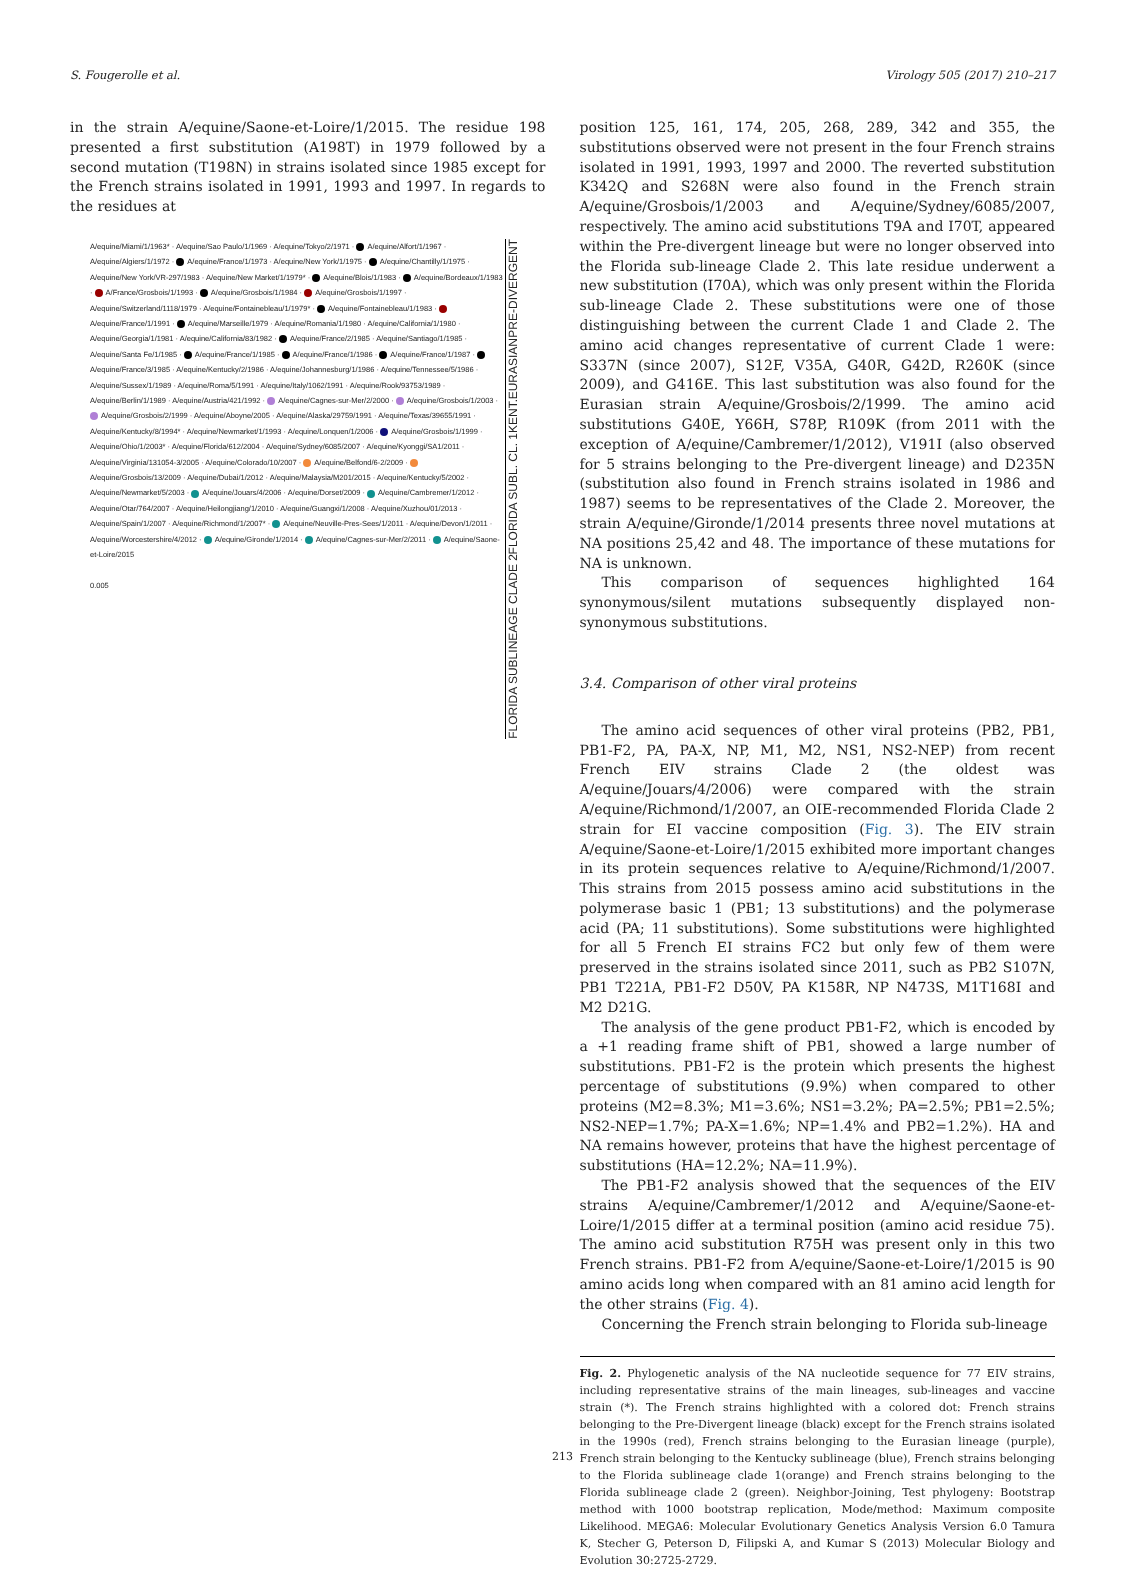S. Fougerolle et al. Virology 505 (2017) 210–217
in the strain A/equine/Saone-et-Loire/1/2015. The residue 198 presented a first substitution (A198T) in 1979 followed by a second mutation (T198N) in strains isolated since 1985 except for the French strains isolated in 1991, 1993 and 1997. In regards to the residues at
A/equine/Miami/1/1963* · A/equine/Sao Paulo/1/1969 · A/equine/Tokyo/2/1971 · A/equine/Alfort/1/1967 · A/equine/Algiers/1/1972 · A/equine/France/1/1973 · A/equine/New York/1/1975 · A/equine/Chantilly/1/1975 · A/equine/New York/VR-297/1983 · A/equine/New Market/1/1979* · A/equine/Blois/1/1983 · A/equine/Bordeaux/1/1983 · A/France/Grosbois/1/1993 · A/equine/Grosbois/1/1984 · A/equine/Grosbois/1/1997 · A/equine/Switzerland/1118/1979 · A/equine/Fontainebleau/1/1979* · A/equine/Fontainebleau/1/1983 · A/equine/France/1/1991 · A/equine/Marseille/1979 · A/equine/Romania/1/1980 · A/equine/California/1/1980 · A/equine/Georgia/1/1981 · A/equine/California/83/1982 · A/equine/France/2/1985 · A/equine/Santiago/1/1985 · A/equine/Santa Fe/1/1985 · A/equine/France/1/1985 · A/equine/France/1/1986 · A/equine/France/1/1987 · A/equine/France/3/1985 · A/equine/Kentucky/2/1986 · A/equine/Johannesburg/1/1986 · A/equine/Tennessee/5/1986 · A/equine/Sussex/1/1989 · A/equine/Roma/5/1991 · A/equine/Italy/1062/1991 · A/equine/Rook/93753/1989 · A/equine/Berlin/1/1989 · A/equine/Austria/421/1992 · A/equine/Cagnes-sur-Mer/2/2000 · A/equine/Grosbois/1/2003 · A/equine/Grosbois/2/1999 · A/equine/Aboyne/2005 · A/equine/Alaska/29759/1991 · A/equine/Texas/39655/1991 · A/equine/Kentucky/8/1994* · A/equine/Newmarket/1/1993 · A/equine/Lonquen/1/2006 · A/equine/Grosbois/1/1999 · A/equine/Ohio/1/2003* · A/equine/Florida/612/2004 · A/equine/Sydney/6085/2007 · A/equine/Kyonggi/SA1/2011 · A/equine/Virginia/131054-3/2005 · A/equine/Colorado/10/2007 · A/equine/Belfond/6-2/2009 · A/equine/Grosbois/13/2009 · A/equine/Dubai/1/2012 · A/equine/Malaysia/M201/2015 · A/equine/Kentucky/5/2002 · A/equine/Newmarket/5/2003 · A/equine/Jouars/4/2006 · A/equine/Dorset/2009 · A/equine/Cambremer/1/2012 · A/equine/Otar/764/2007 · A/equine/Heilongjiang/1/2010 · A/equine/Guangxi/1/2008 · A/equine/Xuzhou/01/2013 · A/equine/Spain/1/2007 · A/equine/Richmond/1/2007* · A/equine/Neuville-Pres-Sees/1/2011 · A/equine/Devon/1/2011 · A/equine/Worcestershire/4/2012 · A/equine/Gironde/1/2014 · A/equine/Cagnes-sur-Mer/2/2011 · A/equine/Saone-et-Loire/2015
0.005
PRE-DIVERGENT
EURASIAN
KENT.
FLORIDA SUBL. CL. 1
FLORIDA SUBLINEAGE CLADE 2
position 125, 161, 174, 205, 268, 289, 342 and 355, the substitutions observed were not present in the four French strains isolated in 1991, 1993, 1997 and 2000. The reverted substitution K342Q and S268N were also found in the French strain A/equine/Grosbois/1/2003 and A/equine/Sydney/6085/2007, respectively. The amino acid substitutions T9A and I70T, appeared within the Pre-divergent lineage but were no longer observed into the Florida sub-lineage Clade 2. This late residue underwent a new substitution (I70A), which was only present within the Florida sub-lineage Clade 2. These substitutions were one of those distinguishing between the current Clade 1 and Clade 2. The amino acid changes representative of current Clade 1 were: S337N (since 2007), S12F, V35A, G40R, G42D, R260K (since 2009), and G416E. This last substitution was also found for the Eurasian strain A/equine/Grosbois/2/1999. The amino acid substitutions G40E, Y66H, S78P, R109K (from 2011 with the exception of A/equine/Cambremer/1/2012), V191I (also observed for 5 strains belonging to the Pre-divergent lineage) and D235N (substitution also found in French strains isolated in 1986 and 1987) seems to be representatives of the Clade 2. Moreover, the strain A/equine/Gironde/1/2014 presents three novel mutations at NA positions 25,42 and 48. The importance of these mutations for NA is unknown.
This comparison of sequences highlighted 164 synonymous/silent mutations subsequently displayed non-synonymous substitutions.
3.4. Comparison of other viral proteins
The amino acid sequences of other viral proteins (PB2, PB1, PB1-F2, PA, PA-X, NP, M1, M2, NS1, NS2-NEP) from recent French EIV strains Clade 2 (the oldest was A/equine/Jouars/4/2006) were compared with the strain A/equine/Richmond/1/2007, an OIE-recommended Florida Clade 2 strain for EI vaccine composition (Fig. 3). The EIV strain A/equine/Saone-et-Loire/1/2015 exhibited more important changes in its protein sequences relative to A/equine/Richmond/1/2007. This strains from 2015 possess amino acid substitutions in the polymerase basic 1 (PB1; 13 substitutions) and the polymerase acid (PA; 11 substitutions). Some substitutions were highlighted for all 5 French EI strains FC2 but only few of them were preserved in the strains isolated since 2011, such as PB2 S107N, PB1 T221A, PB1-F2 D50V, PA K158R, NP N473S, M1T168I and M2 D21G.
The analysis of the gene product PB1-F2, which is encoded by a +1 reading frame shift of PB1, showed a large number of substitutions. PB1-F2 is the protein which presents the highest percentage of substitutions (9.9%) when compared to other proteins (M2=8.3%; M1=3.6%; NS1=3.2%; PA=2.5%; PB1=2.5%; NS2-NEP=1.7%; PA-X=1.6%; NP=1.4% and PB2=1.2%). HA and NA remains however, proteins that have the highest percentage of substitutions (HA=12.2%; NA=11.9%).
The PB1-F2 analysis showed that the sequences of the EIV strains A/equine/Cambremer/1/2012 and A/equine/Saone-et-Loire/1/2015 differ at a terminal position (amino acid residue 75). The amino acid substitution R75H was present only in this two French strains. PB1-F2 from A/equine/Saone-et-Loire/1/2015 is 90 amino acids long when compared with an 81 amino acid length for the other strains (Fig. 4).
Concerning the French strain belonging to Florida sub-lineage
Fig. 2. Phylogenetic analysis of the NA nucleotide sequence for 77 EIV strains, including representative strains of the main lineages, sub-lineages and vaccine strain (*). The French strains highlighted with a colored dot: French strains belonging to the Pre-Divergent lineage (black) except for the French strains isolated in the 1990s (red), French strains belonging to the Eurasian lineage (purple), French strain belonging to the Kentucky sublineage (blue), French strains belonging to the Florida sublineage clade 1(orange) and French strains belonging to the Florida sublineage clade 2 (green). Neighbor-Joining, Test phylogeny: Bootstrap method with 1000 bootstrap replication, Mode/method: Maximum composite Likelihood. MEGA6: Molecular Evolutionary Genetics Analysis Version 6.0 Tamura K, Stecher G, Peterson D, Filipski A, and Kumar S (2013) Molecular Biology and Evolution 30:2725-2729.
213